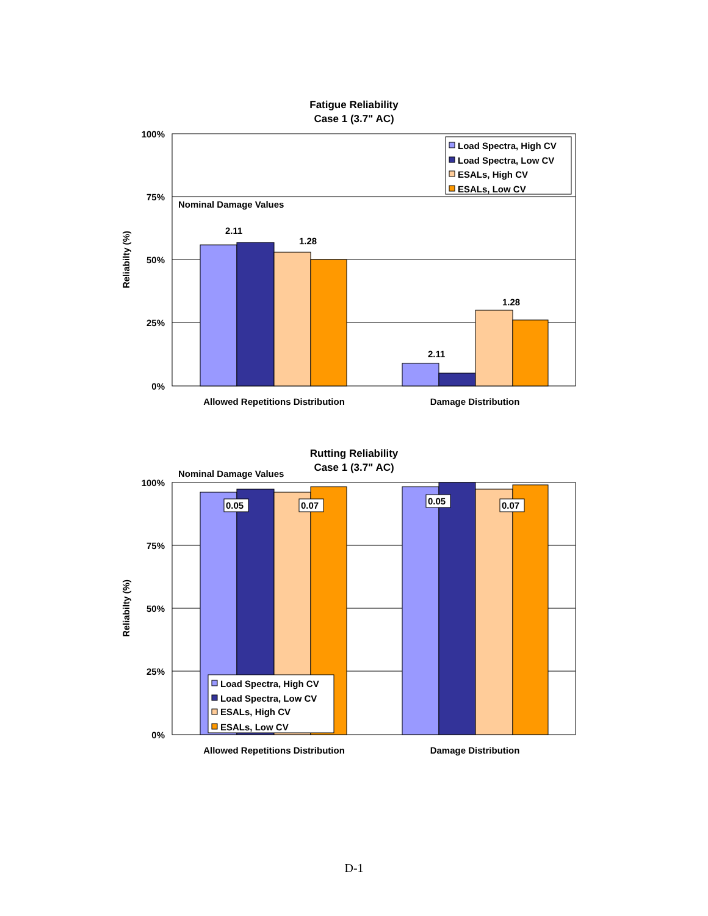Fatigue Reliability
Case 1 (3.7" AC)
100%
75%
50%
25%
0%
Reliabilty (%)
Nominal Damage Values
2.11
1.28
2.11
1.28
Allowed Repetitions Distribution
Damage Distribution
Load Spectra, High CV
Load Spectra, Low CV
ESALs, High CV
ESALs, Low CV
Rutting Reliability
Case 1 (3.7" AC)
Nominal Damage Values
100%
75%
50%
25%
0%
Reliabilty (%)
0.05
0.07
0.05
0.07
Allowed Repetitions Distribution
Damage Distribution
Load Spectra, High CV
Load Spectra, Low CV
ESALs, High CV
ESALs, Low CV
D-1